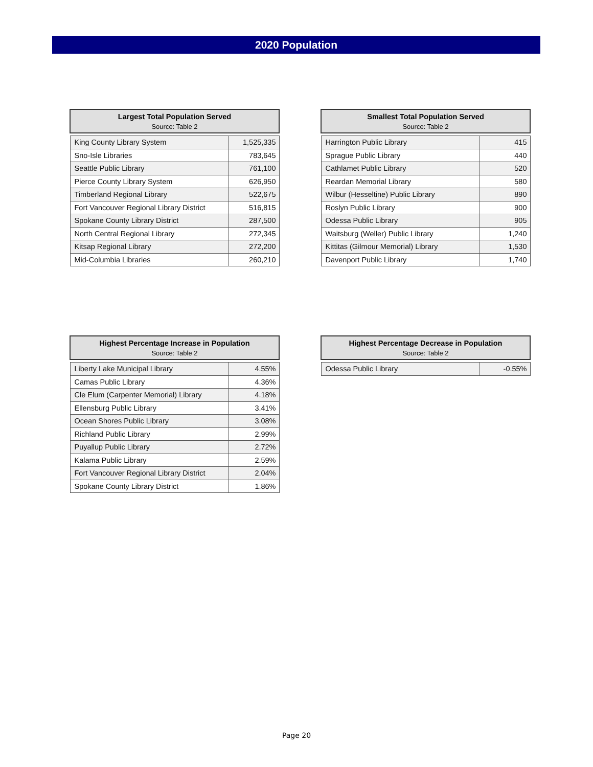2020 Population
| Largest Total Population Served Source: Table 2 | |
| --- | --- |
| King County Library System | 1,525,335 |
| Sno-Isle Libraries | 783,645 |
| Seattle Public Library | 761,100 |
| Pierce County Library System | 626,950 |
| Timberland Regional Library | 522,675 |
| Fort Vancouver Regional Library District | 516,815 |
| Spokane County Library District | 287,500 |
| North Central Regional Library | 272,345 |
| Kitsap Regional Library | 272,200 |
| Mid-Columbia Libraries | 260,210 |
| Smallest Total Population Served Source: Table 2 | |
| --- | --- |
| Harrington Public Library | 415 |
| Sprague Public Library | 440 |
| Cathlamet Public Library | 520 |
| Reardan Memorial Library | 580 |
| Wilbur (Hesseltine) Public Library | 890 |
| Roslyn Public Library | 900 |
| Odessa Public Library | 905 |
| Waitsburg (Weller) Public Library | 1,240 |
| Kittitas (Gilmour Memorial) Library | 1,530 |
| Davenport Public Library | 1,740 |
| Highest Percentage Increase in Population Source: Table 2 | |
| --- | --- |
| Liberty Lake Municipal Library | 4.55% |
| Camas Public Library | 4.36% |
| Cle Elum (Carpenter Memorial) Library | 4.18% |
| Ellensburg Public Library | 3.41% |
| Ocean Shores Public Library | 3.08% |
| Richland Public Library | 2.99% |
| Puyallup Public Library | 2.72% |
| Kalama Public Library | 2.59% |
| Fort Vancouver Regional Library District | 2.04% |
| Spokane County Library District | 1.86% |
| Highest Percentage Decrease in Population Source: Table 2 | |
| --- | --- |
| Odessa Public Library | -0.55% |
Page 20